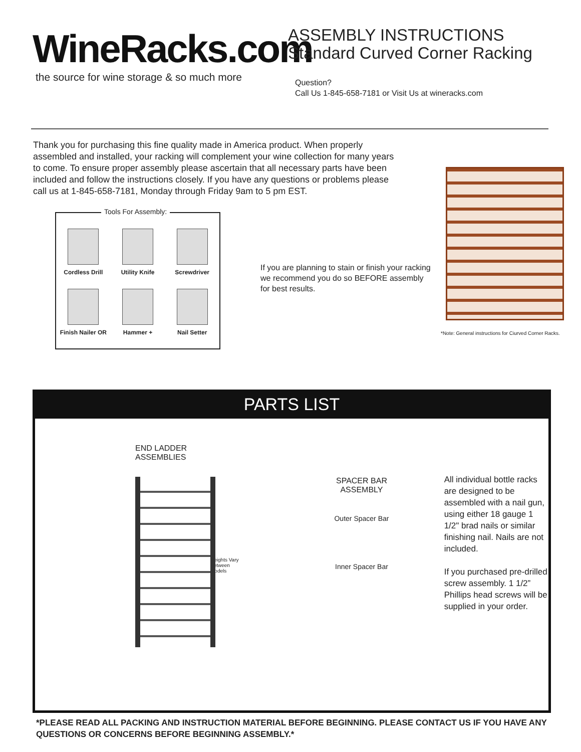WineRacks.com
the source for wine storage & so much more
ASSEMBLY INSTRUCTIONS
Standard Curved Corner Racking
Question?
Call Us 1-845-658-7181 or Visit Us at wineracks.com
Thank you for purchasing this fine quality made in America product. When properly assembled and installed, your racking will complement your wine collection for many years to come. To ensure proper assembly please ascertain that all necessary parts have been included and follow the instructions closely. If you have any questions or problems please call us at 1-845-658-7181, Monday through Friday 9am to 5 pm EST.
Tools For Assembly:
Cordless Drill
Utility Knife
Screwdriver
Finish Nailer OR
Hammer +
Nail Setter
If you are planning to stain or finish your racking we recommend you do so BEFORE assembly for best results.
*Note: General instructions for Ciurved Corner Racks.
PARTS LIST
END LADDER
ASSEMBLIES
Heights Vary Between Models
SPACER BAR
ASSEMBLY
Outer Spacer Bar
Inner Spacer Bar
All individual bottle racks are designed to be assembled with a nail gun, using either 18 gauge 1 1/2" brad nails or similar finishing nail. Nails are not included.
If you purchased pre-drilled screw assembly. 1 1/2” Phillips head screws will be supplied in your order.
*PLEASE READ ALL PACKING AND INSTRUCTION MATERIAL BEFORE BEGINNING. PLEASE CONTACT US IF YOU HAVE ANY QUESTIONS OR CONCERNS BEFORE BEGINNING ASSEMBLY.*